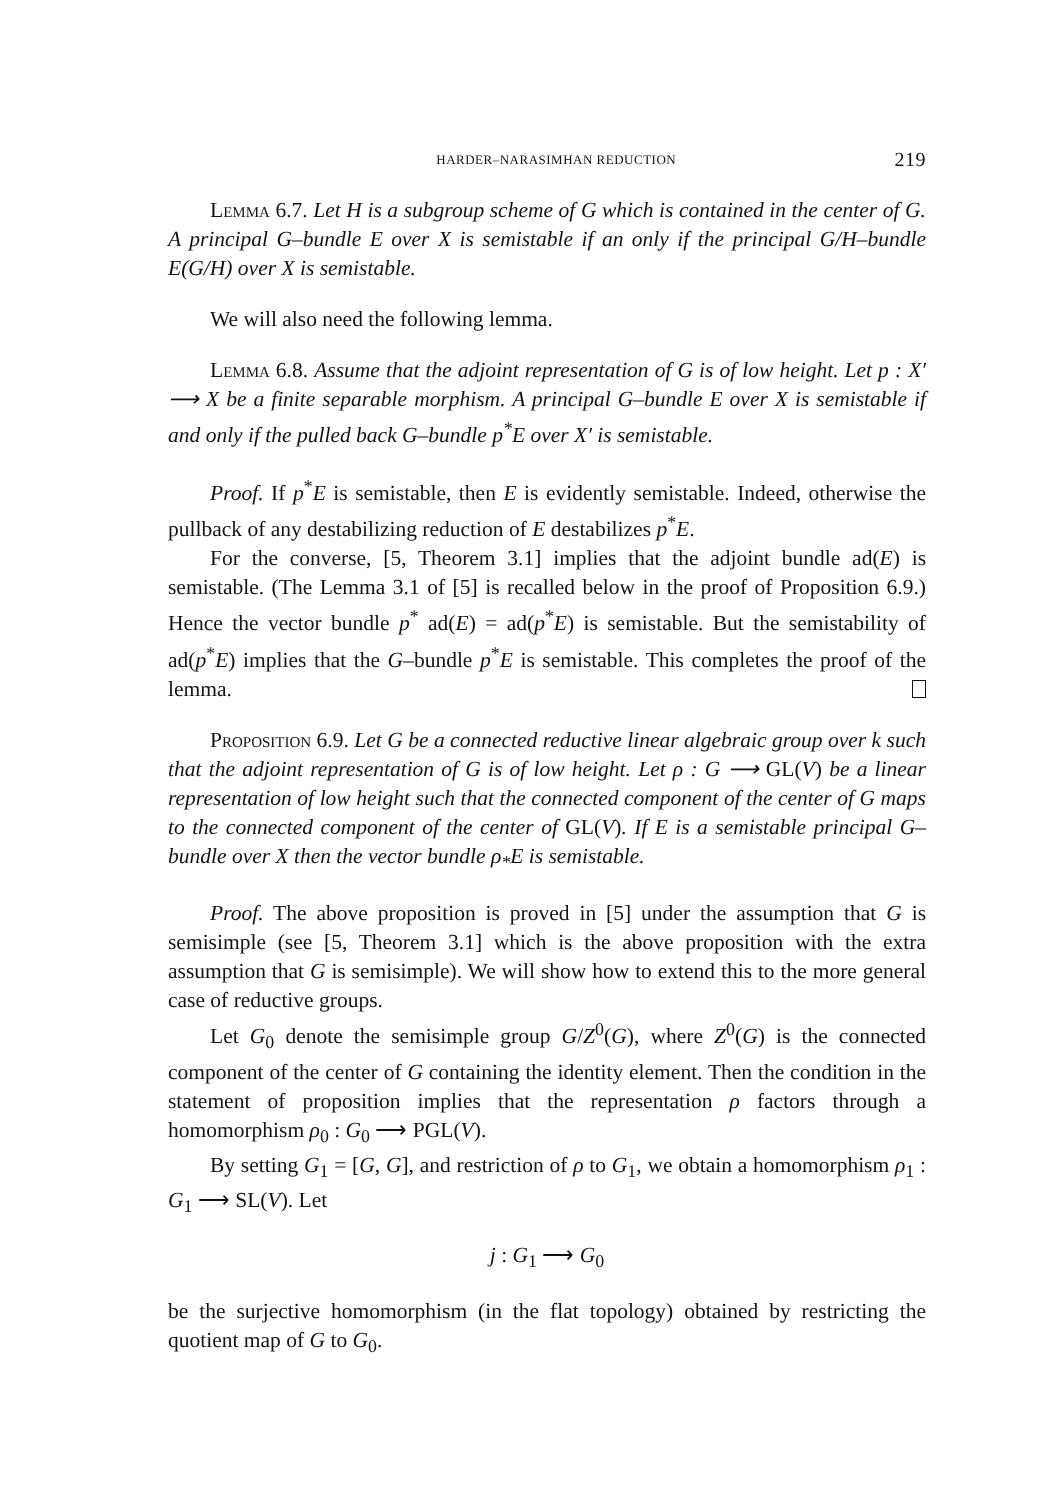HARDER–NARASIMHAN REDUCTION 219
Lemma 6.7. Let H is a subgroup scheme of G which is contained in the center of G. A principal G–bundle E over X is semistable if an only if the principal G/H–bundle E(G/H) over X is semistable.
We will also need the following lemma.
Lemma 6.8. Assume that the adjoint representation of G is of low height. Let p : X′ ⟶ X be a finite separable morphism. A principal G–bundle E over X is semistable if and only if the pulled back G–bundle p<sup>*</sup>E over X′ is semistable.
Proof. If p<sup>*</sup>E is semistable, then E is evidently semistable. Indeed, otherwise the pullback of any destabilizing reduction of E destabilizes p<sup>*</sup>E.
For the converse, [5, Theorem 3.1] implies that the adjoint bundle ad(E) is semistable. (The Lemma 3.1 of [5] is recalled below in the proof of Proposition 6.9.) Hence the vector bundle p<sup>*</sup> ad(E) = ad(p<sup>*</sup>E) is semistable. But the semistability of ad(p<sup>*</sup>E) implies that the G–bundle p<sup>*</sup>E is semistable. This completes the proof of the lemma.
Proposition 6.9. Let G be a connected reductive linear algebraic group over k such that the adjoint representation of G is of low height. Let ρ : G ⟶ GL(V) be a linear representation of low height such that the connected component of the center of G maps to the connected component of the center of GL(V). If E is a semistable principal G–bundle over X then the vector bundle ρ<sub>*</sub>E is semistable.
Proof. The above proposition is proved in [5] under the assumption that G is semisimple (see [5, Theorem 3.1] which is the above proposition with the extra assumption that G is semisimple). We will show how to extend this to the more general case of reductive groups.
Let G<sub>0</sub> denote the semisimple group G/Z<sup>0</sup>(G), where Z<sup>0</sup>(G) is the connected component of the center of G containing the identity element. Then the condition in the statement of proposition implies that the representation ρ factors through a homomorphism ρ<sub>0</sub> : G<sub>0</sub> ⟶ PGL(V).
By setting G<sub>1</sub> = [G, G], and restriction of ρ to G<sub>1</sub>, we obtain a homomorphism ρ<sub>1</sub> : G<sub>1</sub> ⟶ SL(V). Let
j : G<sub>1</sub> ⟶ G<sub>0</sub>
be the surjective homomorphism (in the flat topology) obtained by restricting the quotient map of G to G<sub>0</sub>.